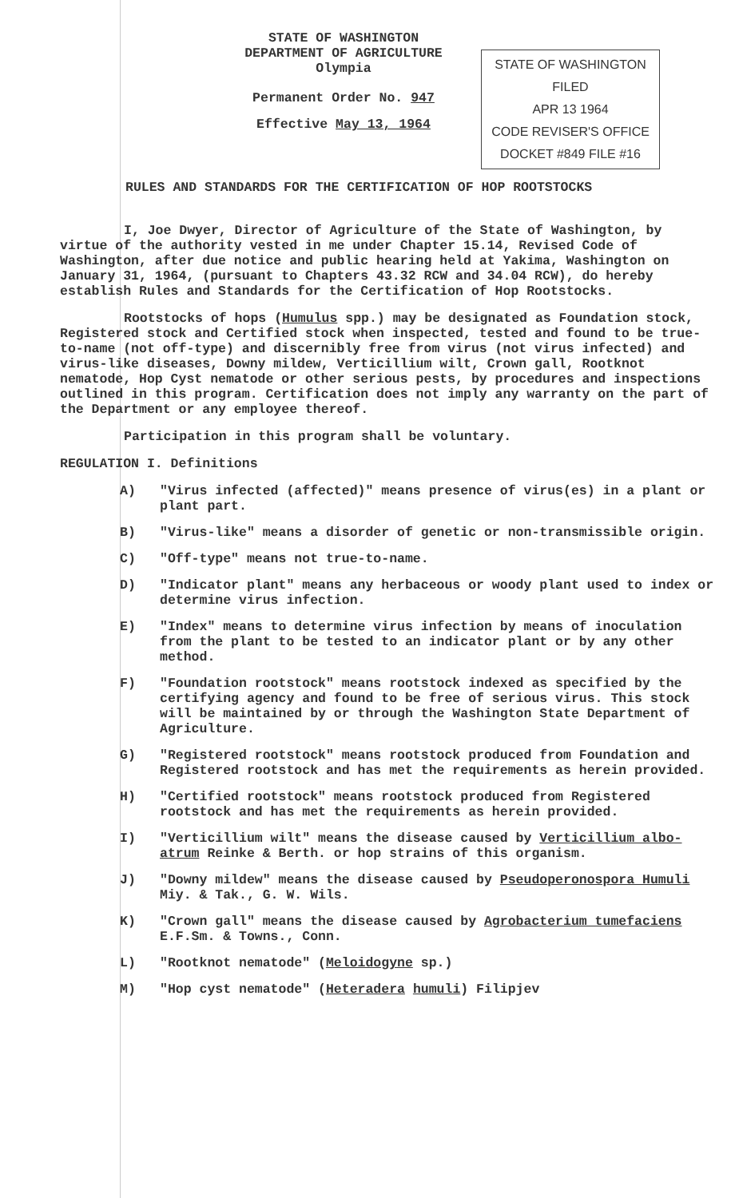STATE OF WASHINGTON
DEPARTMENT OF AGRICULTURE
Olympia
Permanent Order No. 947
Effective May 13, 1964
STATE OF WASHINGTON
FILED
APR 13 1964
CODE REVISER'S OFFICE
DOCKET #849 FILE #16
RULES AND STANDARDS FOR THE CERTIFICATION OF HOP ROOTSTOCKS
I, Joe Dwyer, Director of Agriculture of the State of Washington, by virtue of the authority vested in me under Chapter 15.14, Revised Code of Washington, after due notice and public hearing held at Yakima, Washington on January 31, 1964, (pursuant to Chapters 43.32 RCW and 34.04 RCW), do hereby establish Rules and Standards for the Certification of Hop Rootstocks.
Rootstocks of hops (Humulus spp.) may be designated as Foundation stock, Registered stock and Certified stock when inspected, tested and found to be true-to-name (not off-type) and discernibly free from virus (not virus infected) and virus-like diseases, Downy mildew, Verticillium wilt, Crown gall, Rootknot nematode, Hop Cyst nematode or other serious pests, by procedures and inspections outlined in this program. Certification does not imply any warranty on the part of the Department or any employee thereof.
Participation in this program shall be voluntary.
REGULATION I. Definitions
A) "Virus infected (affected)" means presence of virus(es) in a plant or plant part.
B) "Virus-like" means a disorder of genetic or non-transmissible origin.
C) "Off-type" means not true-to-name.
D) "Indicator plant" means any herbaceous or woody plant used to index or determine virus infection.
E) "Index" means to determine virus infection by means of inoculation from the plant to be tested to an indicator plant or by any other method.
F) "Foundation rootstock" means rootstock indexed as specified by the certifying agency and found to be free of serious virus. This stock will be maintained by or through the Washington State Department of Agriculture.
G) "Registered rootstock" means rootstock produced from Foundation and Registered rootstock and has met the requirements as herein provided.
H) "Certified rootstock" means rootstock produced from Registered rootstock and has met the requirements as herein provided.
I) "Verticillium wilt" means the disease caused by Verticillium albo-atrum Reinke & Berth. or hop strains of this organism.
J) "Downy mildew" means the disease caused by Pseudoperonospora Humuli Miy. & Tak., G. W. Wils.
K) "Crown gall" means the disease caused by Agrobacterium tumefaciens E.F.Sm. & Towns., Conn.
L) "Rootknot nematode" (Meloidogyne sp.)
M) "Hop cyst nematode" (Heteradera humuli) Filipjev